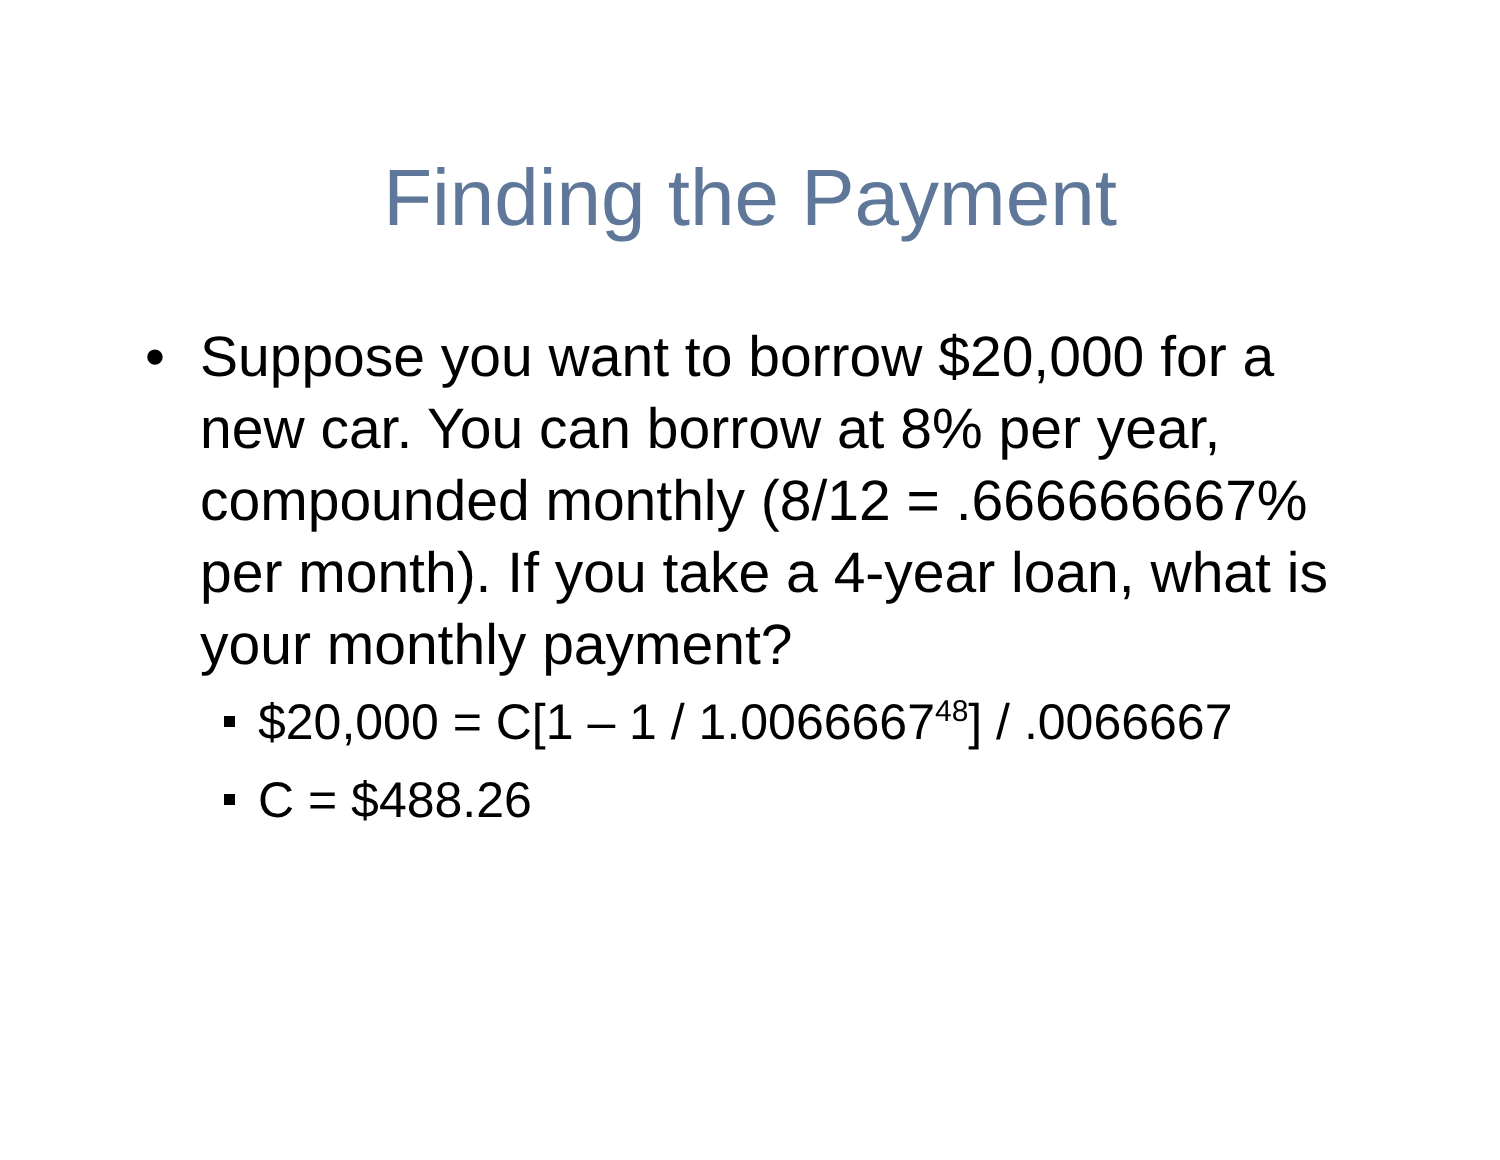Finding the Payment
• Suppose you want to borrow $20,000 for a new car. You can borrow at 8% per year, compounded monthly (8/12 = .666666667% per month). If you take a 4-year loan, what is your monthly payment?
$20,000 = C[1 – 1 / 1.0066667<sup>48</sup>] / .0066667
C = $488.26